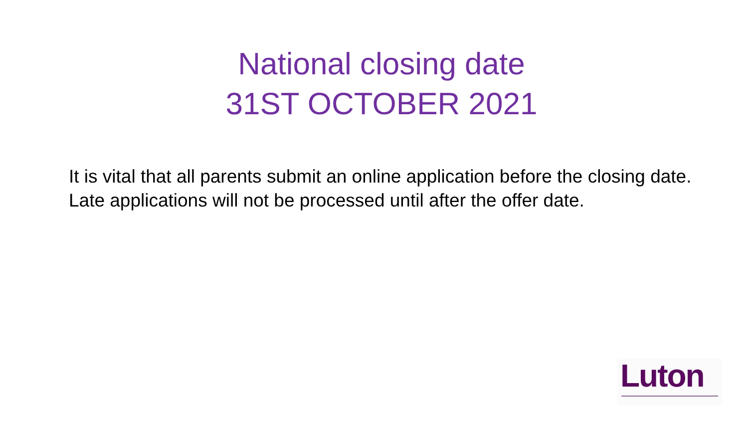National closing date
31ST OCTOBER 2021
It is vital that all parents submit an online application before the closing date. Late applications will not be processed until after the offer date.
Luton